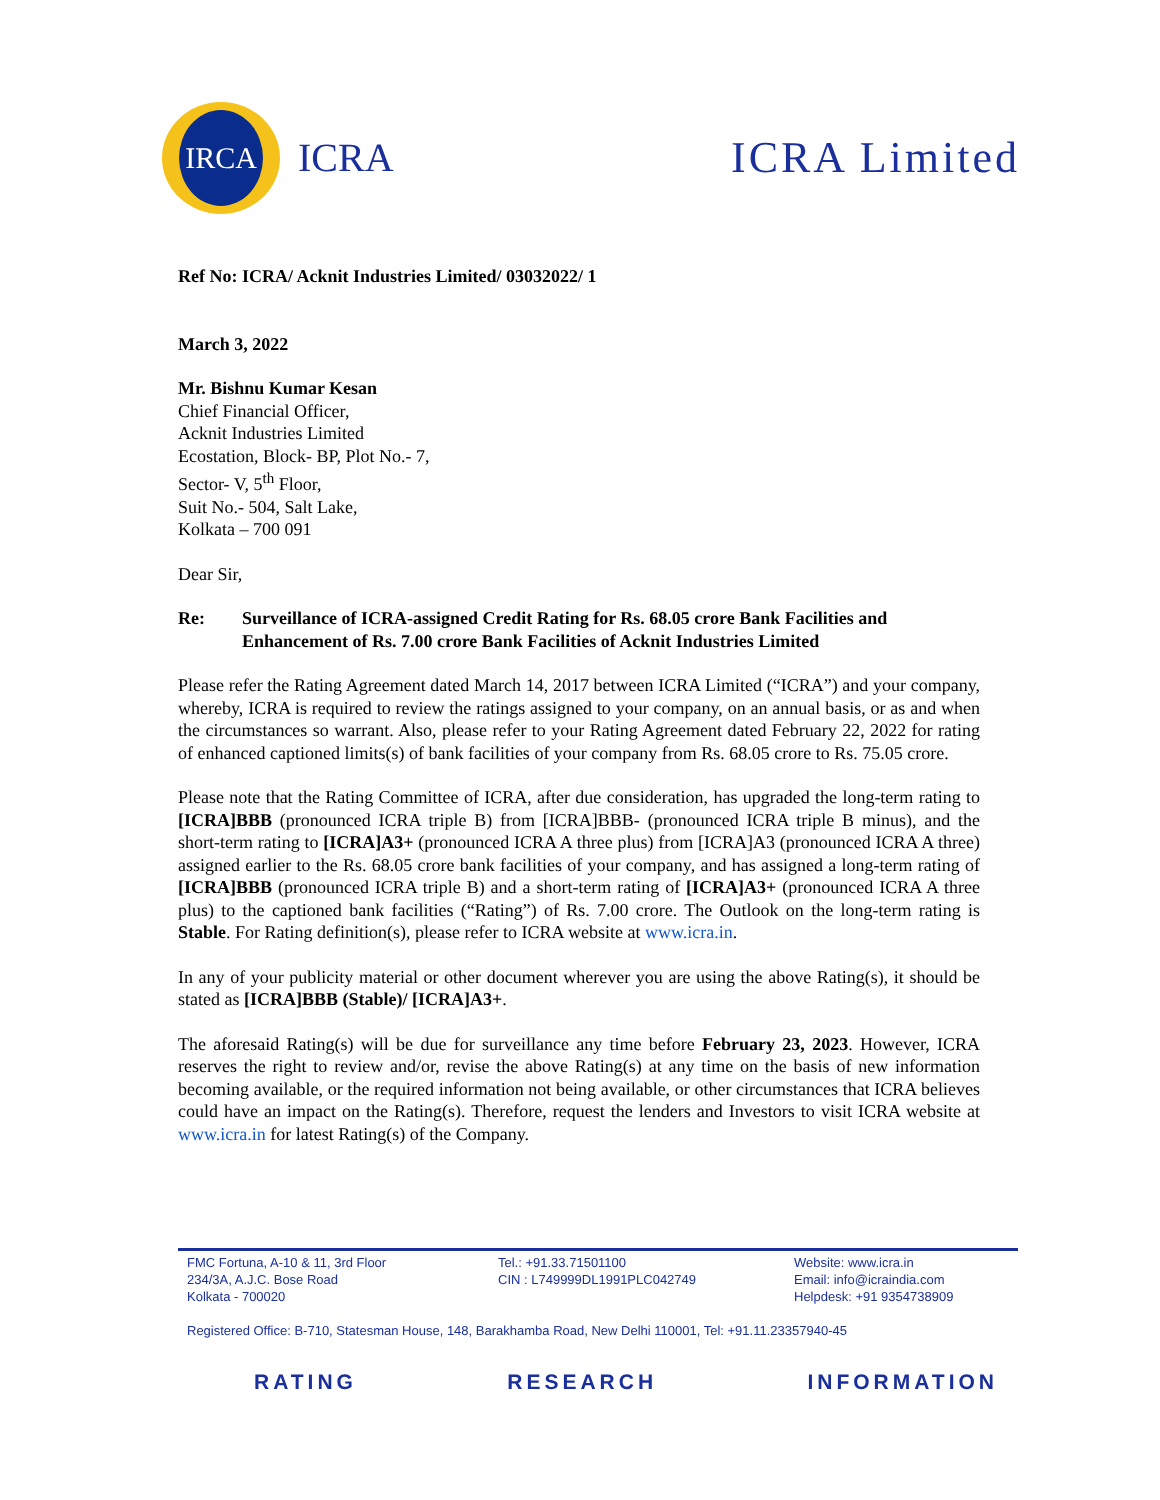IRCA
ICRA
ICRA Limited
Ref No: ICRA/ Acknit Industries Limited/ 03032022/ 1
March 3, 2022
Mr. Bishnu Kumar Kesan
Chief Financial Officer,
Acknit Industries Limited
Ecostation, Block- BP, Plot No.- 7,
Sector- V, 5<sup>th</sup> Floor,
Suit No.- 504, Salt Lake,
Kolkata – 700 091
Dear Sir,
Re: Surveillance of ICRA-assigned Credit Rating for Rs. 68.05 crore Bank Facilities and Enhancement of Rs. 7.00 crore Bank Facilities of Acknit Industries Limited
Please refer the Rating Agreement dated March 14, 2017 between ICRA Limited (“ICRA”) and your company, whereby, ICRA is required to review the ratings assigned to your company, on an annual basis, or as and when the circumstances so warrant. Also, please refer to your Rating Agreement dated February 22, 2022 for rating of enhanced captioned limits(s) of bank facilities of your company from Rs. 68.05 crore to Rs. 75.05 crore.
Please note that the Rating Committee of ICRA, after due consideration, has upgraded the long-term rating to [ICRA]BBB (pronounced ICRA triple B) from [ICRA]BBB- (pronounced ICRA triple B minus), and the short-term rating to [ICRA]A3+ (pronounced ICRA A three plus) from [ICRA]A3 (pronounced ICRA A three) assigned earlier to the Rs. 68.05 crore bank facilities of your company, and has assigned a long-term rating of [ICRA]BBB (pronounced ICRA triple B) and a short-term rating of [ICRA]A3+ (pronounced ICRA A three plus) to the captioned bank facilities (“Rating”) of Rs. 7.00 crore. The Outlook on the long-term rating is Stable. For Rating definition(s), please refer to ICRA website at www.icra.in.
In any of your publicity material or other document wherever you are using the above Rating(s), it should be stated as [ICRA]BBB (Stable)/ [ICRA]A3+.
The aforesaid Rating(s) will be due for surveillance any time before February 23, 2023. However, ICRA reserves the right to review and/or, revise the above Rating(s) at any time on the basis of new information becoming available, or the required information not being available, or other circumstances that ICRA believes could have an impact on the Rating(s). Therefore, request the lenders and Investors to visit ICRA website at www.icra.in for latest Rating(s) of the Company.
FMC Fortuna, A-10 & 11, 3rd Floor
234/3A, A.J.C. Bose Road
Kolkata - 700020
Tel.: +91.33.71501100
CIN : L749999DL1991PLC042749
Website: www.icra.in
Email: info@icraindia.com
Helpdesk: +91 9354738909
Registered Office: B-710, Statesman House, 148, Barakhamba Road, New Delhi 110001, Tel: +91.11.23357940-45
RATING RESEARCH INFORMATION